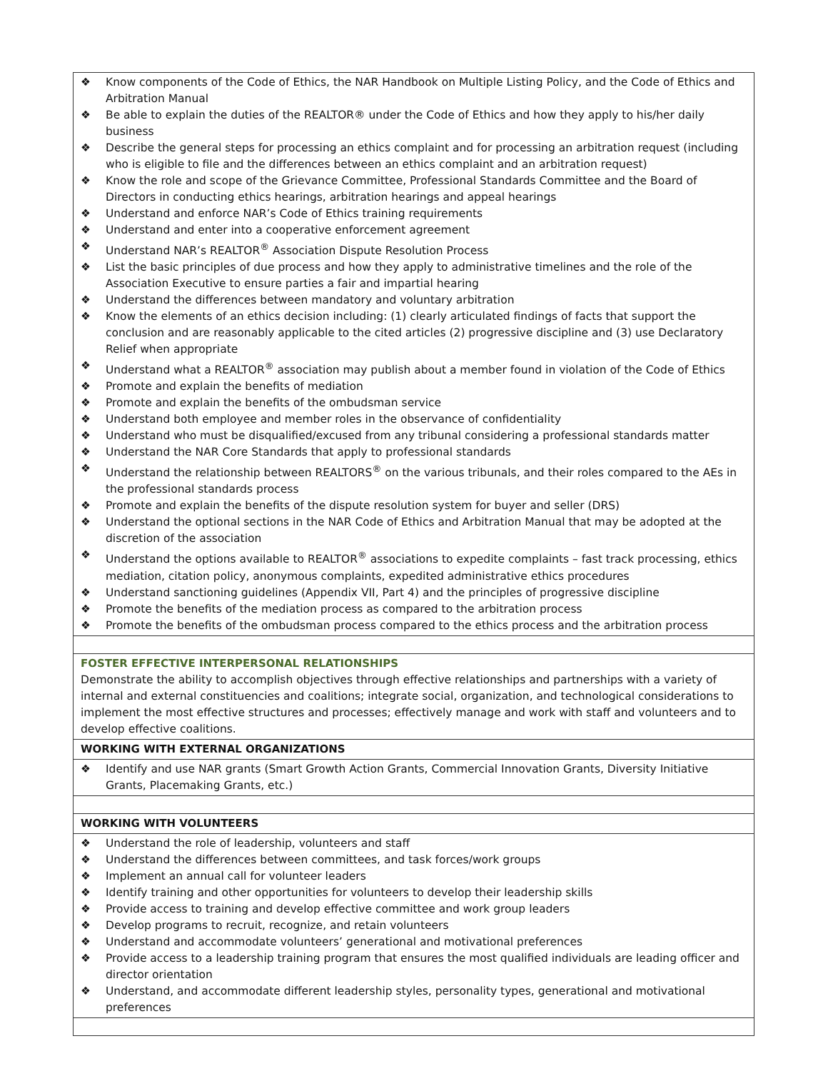| ❖ Know components of the Code of Ethics, the NAR Handbook on Multiple Listing Policy, and the Code of Ethics and Arbitration Manual ❖ Be able to explain the duties of the REALTOR® under the Code of Ethics and how they apply to his/her daily business ❖ Describe the general steps for processing an ethics complaint and for processing an arbitration request (including who is eligible to file and the differences between an ethics complaint and an arbitration request) ❖ Know the role and scope of the Grievance Committee, Professional Standards Committee and the Board of Directors in conducting ethics hearings, arbitration hearings and appeal hearings ❖ Understand and enforce NAR’s Code of Ethics training requirements ❖ Understand and enter into a cooperative enforcement agreement ❖ Understand NAR’s REALTOR<sup>®</sup> Association Dispute Resolution Process ❖ List the basic principles of due process and how they apply to administrative timelines and the role of the Association Executive to ensure parties a fair and impartial hearing ❖ Understand the differences between mandatory and voluntary arbitration ❖ Know the elements of an ethics decision including: (1) clearly articulated findings of facts that support the conclusion and are reasonably applicable to the cited articles (2) progressive discipline and (3) use Declaratory Relief when appropriate ❖ Understand what a REALTOR<sup>®</sup> association may publish about a member found in violation of the Code of Ethics ❖ Promote and explain the benefits of mediation ❖ Promote and explain the benefits of the ombudsman service ❖ Understand both employee and member roles in the observance of confidentiality ❖ Understand who must be disqualified/excused from any tribunal considering a professional standards matter ❖ Understand the NAR Core Standards that apply to professional standards ❖ Understand the relationship between REALTORS<sup>®</sup> on the various tribunals, and their roles compared to the AEs in the professional standards process ❖ Promote and explain the benefits of the dispute resolution system for buyer and seller (DRS) ❖ Understand the optional sections in the NAR Code of Ethics and Arbitration Manual that may be adopted at the discretion of the association ❖ Understand the options available to REALTOR<sup>®</sup> associations to expedite complaints – fast track processing, ethics mediation, citation policy, anonymous complaints, expedited administrative ethics procedures ❖ Understand sanctioning guidelines (Appendix VII, Part 4) and the principles of progressive discipline ❖ Promote the benefits of the mediation process as compared to the arbitration process ❖ Promote the benefits of the ombudsman process compared to the ethics process and the arbitration process |
| FOSTER EFFECTIVE INTERPERSONAL RELATIONSHIPS Demonstrate the ability to accomplish objectives through effective relationships and partnerships with a variety of internal and external constituencies and coalitions; integrate social, organization, and technological considerations to implement the most effective structures and processes; effectively manage and work with staff and volunteers and to develop effective coalitions. |
| WORKING WITH EXTERNAL ORGANIZATIONS |
| ❖ Identify and use NAR grants (Smart Growth Action Grants, Commercial Innovation Grants, Diversity Initiative Grants, Placemaking Grants, etc.) |
| WORKING WITH VOLUNTEERS |
| ❖ Understand the role of leadership, volunteers and staff ❖ Understand the differences between committees, and task forces/work groups ❖ Implement an annual call for volunteer leaders ❖ Identify training and other opportunities for volunteers to develop their leadership skills ❖ Provide access to training and develop effective committee and work group leaders ❖ Develop programs to recruit, recognize, and retain volunteers ❖ Understand and accommodate volunteers’ generational and motivational preferences ❖ Provide access to a leadership training program that ensures the most qualified individuals are leading officer and director orientation ❖ Understand, and accommodate different leadership styles, personality types, generational and motivational preferences |